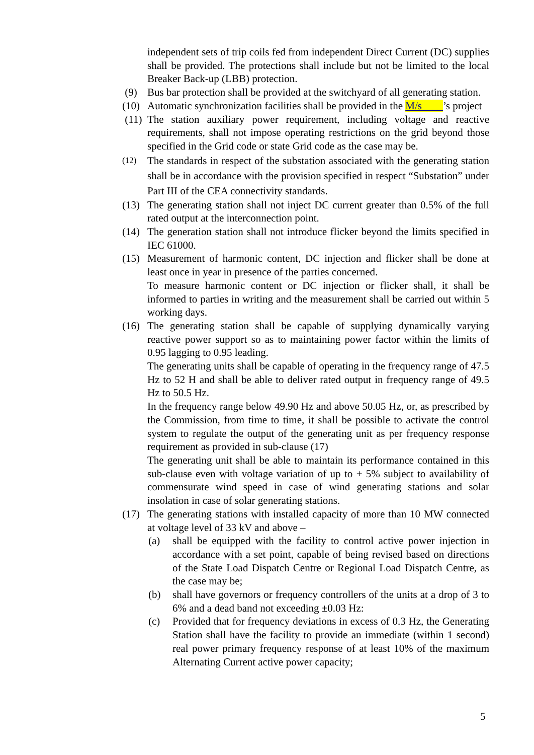independent sets of trip coils fed from independent Direct Current (DC) supplies shall be provided. The protections shall include but not be limited to the local Breaker Back-up (LBB) protection.
(9) Bus bar protection shall be provided at the switchyard of all generating station.
(10)
Automatic synchronization facilities shall be provided in the M/s____’s project
(11)
The station auxiliary power requirement, including voltage and reactive requirements, shall not impose operating restrictions on the grid beyond those specified in the Grid code or state Grid code as the case may be.
(12)
The standards in respect of the substation associated with the generating station shall be in accordance with the provision specified in respect “Substation” under Part III of the CEA connectivity standards.
(13)
The generating station shall not inject DC current greater than 0.5% of the full rated output at the interconnection point.
(14)
The generation station shall not introduce flicker beyond the limits specified in IEC 61000.
(15)
Measurement of harmonic content, DC injection and flicker shall be done at least once in year in presence of the parties concerned.
To measure harmonic content or DC injection or flicker shall, it shall be informed to parties in writing and the measurement shall be carried out within 5 working days.
(16)
The generating station shall be capable of supplying dynamically varying reactive power support so as to maintaining power factor within the limits of 0.95 lagging to 0.95 leading.
The generating units shall be capable of operating in the frequency range of 47.5 Hz to 52 H and shall be able to deliver rated output in frequency range of 49.5 Hz to 50.5 Hz.
In the frequency range below 49.90 Hz and above 50.05 Hz, or, as prescribed by the Commission, from time to time, it shall be possible to activate the control system to regulate the output of the generating unit as per frequency response requirement as provided in sub-clause (17)
The generating unit shall be able to maintain its performance contained in this sub-clause even with voltage variation of up to + 5% subject to availability of commensurate wind speed in case of wind generating stations and solar insolation in case of solar generating stations.
(17)
The generating stations with installed capacity of more than 10 MW connected at voltage level of 33 kV and above –
(a) shall be equipped with the facility to control active power injection in accordance with a set point, capable of being revised based on directions of the State Load Dispatch Centre or Regional Load Dispatch Centre, as the case may be;
(b) shall have governors or frequency controllers of the units at a drop of 3 to 6% and a dead band not exceeding ±0.03 Hz:
(c) Provided that for frequency deviations in excess of 0.3 Hz, the Generating Station shall have the facility to provide an immediate (within 1 second) real power primary frequency response of at least 10% of the maximum Alternating Current active power capacity;
5